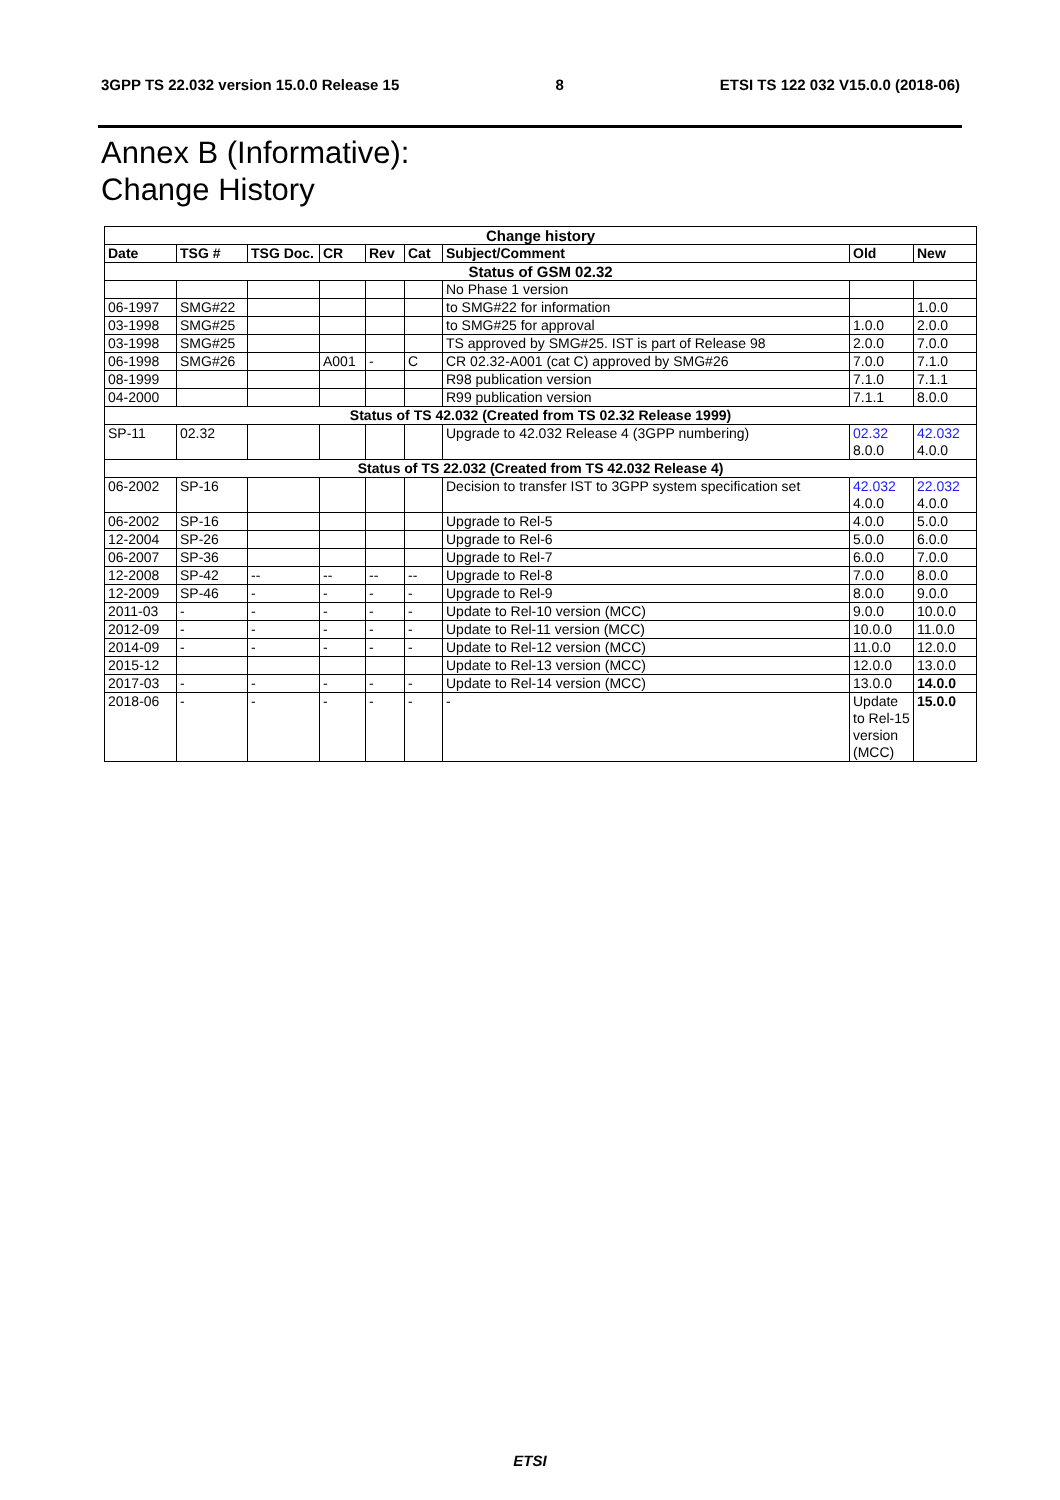3GPP TS 22.032 version 15.0.0 Release 15 8 ETSI TS 122 032 V15.0.0 (2018-06)
Annex B (Informative):
Change History
| Change history | | | | | | | | |
| Date | TSG # | TSG Doc. | CR | Rev | Cat | Subject/Comment | Old | New |
| Status of GSM 02.32 | | | | | | | | |
| | | | | | | No Phase 1 version | | |
| 06-1997 | SMG#22 | | | | | to SMG#22 for information | | 1.0.0 |
| 03-1998 | SMG#25 | | | | | to SMG#25 for approval | 1.0.0 | 2.0.0 |
| 03-1998 | SMG#25 | | | | | TS approved by SMG#25. IST is part of Release 98 | 2.0.0 | 7.0.0 |
| 06-1998 | SMG#26 | | A001 | - | C | CR 02.32-A001 (cat C) approved by SMG#26 | 7.0.0 | 7.1.0 |
| 08-1999 | | | | | | R98 publication version | 7.1.0 | 7.1.1 |
| 04-2000 | | | | | | R99 publication version | 7.1.1 | 8.0.0 |
| Status of TS 42.032 (Created from TS 02.32 Release 1999) | | | | | | | | |
| SP-11 | 02.32 | | | | | Upgrade to 42.032 Release 4 (3GPP numbering) | 02.32 8.0.0 | 42.032 4.0.0 |
| Status of TS 22.032 (Created from TS 42.032 Release 4) | | | | | | | | |
| 06-2002 | SP-16 | | | | | Decision to transfer IST to 3GPP system specification set | 42.032 4.0.0 | 22.032 4.0.0 |
| 06-2002 | SP-16 | | | | | Upgrade to Rel-5 | 4.0.0 | 5.0.0 |
| 12-2004 | SP-26 | | | | | Upgrade to Rel-6 | 5.0.0 | 6.0.0 |
| 06-2007 | SP-36 | | | | | Upgrade to Rel-7 | 6.0.0 | 7.0.0 |
| 12-2008 | SP-42 | -- | -- | -- | -- | Upgrade to Rel-8 | 7.0.0 | 8.0.0 |
| 12-2009 | SP-46 | - | - | - | - | Upgrade to Rel-9 | 8.0.0 | 9.0.0 |
| 2011-03 | - | - | - | - | - | Update to Rel-10 version (MCC) | 9.0.0 | 10.0.0 |
| 2012-09 | - | - | - | - | - | Update to Rel-11 version (MCC) | 10.0.0 | 11.0.0 |
| 2014-09 | - | - | - | - | - | Update to Rel-12 version (MCC) | 11.0.0 | 12.0.0 |
| 2015-12 | | | | | | Update to Rel-13 version (MCC) | 12.0.0 | 13.0.0 |
| 2017-03 | - | - | - | - | - | Update to Rel-14 version (MCC) | 13.0.0 | 14.0.0 |
| 2018-06 | - | - | - | - | - | - | Update to Rel-15 version (MCC) | 15.0.0 |
ETSI